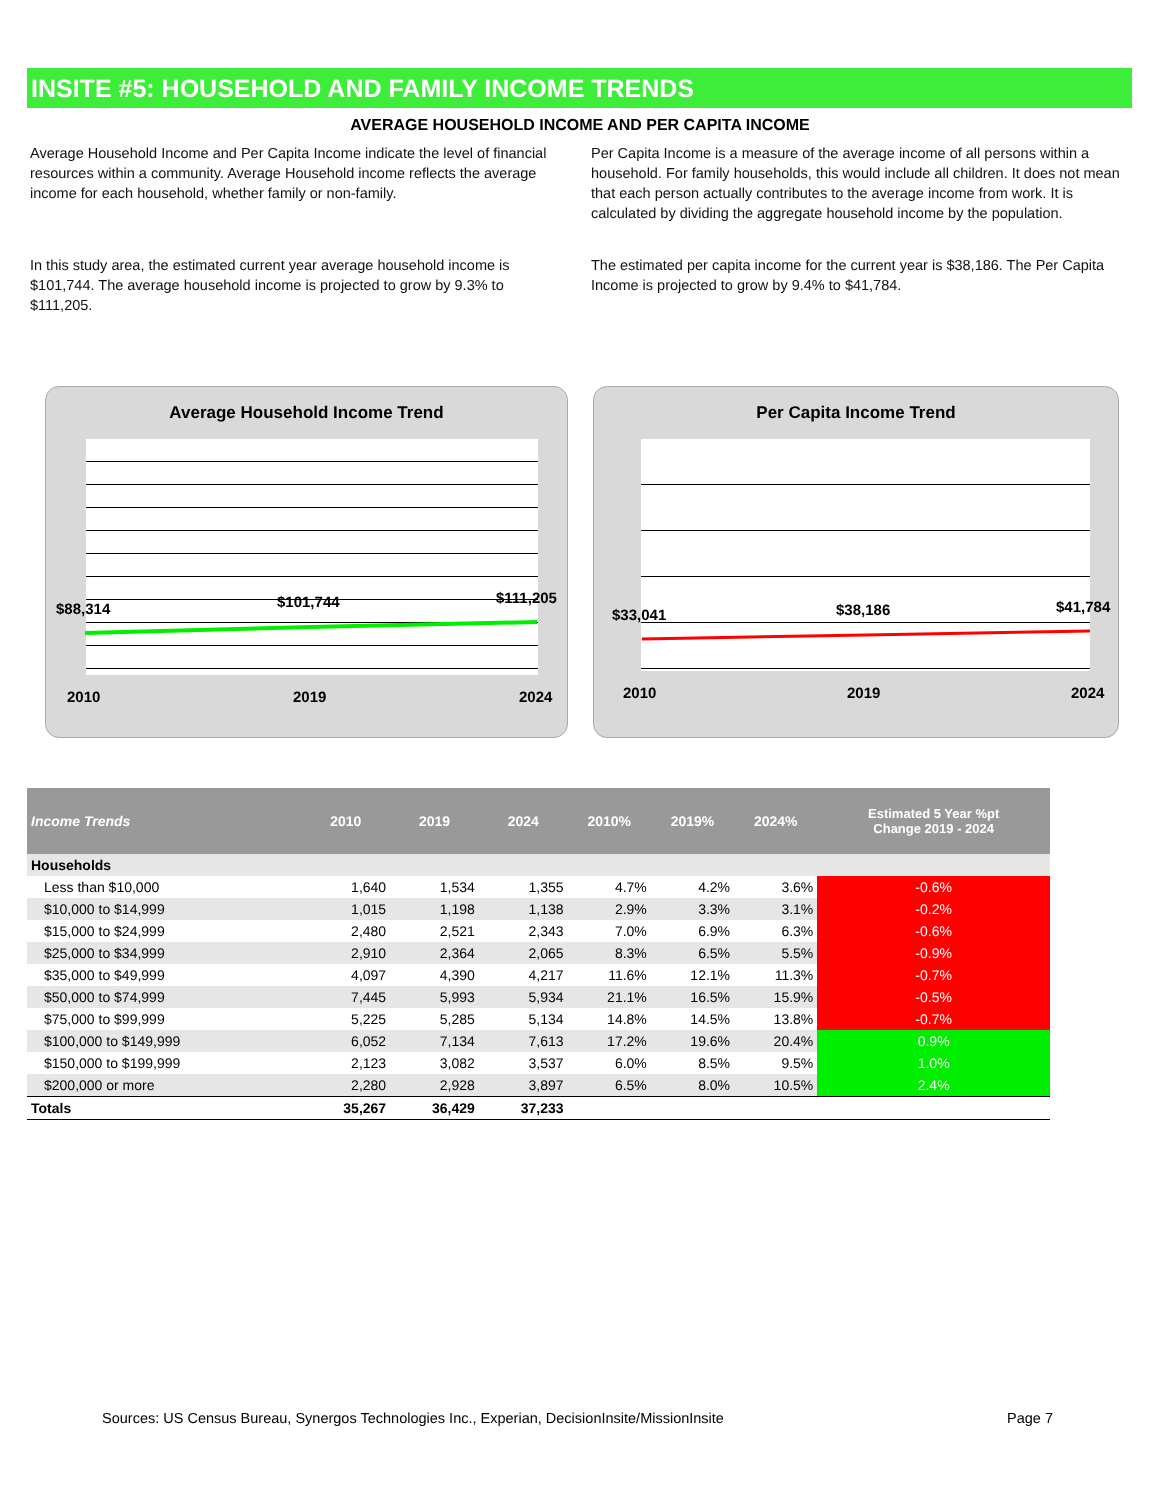INSITE #5: HOUSEHOLD AND FAMILY INCOME TRENDS
AVERAGE HOUSEHOLD INCOME AND PER CAPITA INCOME
Average Household Income and Per Capita Income indicate the level of financial resources within a community. Average Household income reflects the average income for each household, whether family or non-family.
Per Capita Income is a measure of the average income of all persons within a household. For family households, this would include all children. It does not mean that each person actually contributes to the average income from work. It is calculated by dividing the aggregate household income by the population.
In this study area, the estimated current year average household income is $101,744. The average household income is projected to grow by 9.3% to $111,205.
The estimated per capita income for the current year is $38,186. The Per Capita Income is projected to grow by 9.4% to $41,784.
Average Household Income Trend
$88,314 $101,744 $111,205
2010 2019 2024
Per Capita Income Trend
$33,041 $38,186 $41,784
2010 2019 2024
| Income Trends | 2010 | 2019 | 2024 | 2010% | 2019% | 2024% | Estimated 5 Year %pt Change 2019 - 2024 |
| --- | --- | --- | --- | --- | --- | --- | --- |
| Households | | | | | | | |
| Less than $10,000 | 1,640 | 1,534 | 1,355 | 4.7% | 4.2% | 3.6% | -0.6% |
| $10,000 to $14,999 | 1,015 | 1,198 | 1,138 | 2.9% | 3.3% | 3.1% | -0.2% |
| $15,000 to $24,999 | 2,480 | 2,521 | 2,343 | 7.0% | 6.9% | 6.3% | -0.6% |
| $25,000 to $34,999 | 2,910 | 2,364 | 2,065 | 8.3% | 6.5% | 5.5% | -0.9% |
| $35,000 to $49,999 | 4,097 | 4,390 | 4,217 | 11.6% | 12.1% | 11.3% | -0.7% |
| $50,000 to $74,999 | 7,445 | 5,993 | 5,934 | 21.1% | 16.5% | 15.9% | -0.5% |
| $75,000 to $99,999 | 5,225 | 5,285 | 5,134 | 14.8% | 14.5% | 13.8% | -0.7% |
| $100,000 to $149,999 | 6,052 | 7,134 | 7,613 | 17.2% | 19.6% | 20.4% | 0.9% |
| $150,000 to $199,999 | 2,123 | 3,082 | 3,537 | 6.0% | 8.5% | 9.5% | 1.0% |
| $200,000 or more | 2,280 | 2,928 | 3,897 | 6.5% | 8.0% | 10.5% | 2.4% |
| Totals | 35,267 | 36,429 | 37,233 | | | | |
Sources: US Census Bureau, Synergos Technologies Inc., Experian, DecisionInsite/MissionInsite
Page 7